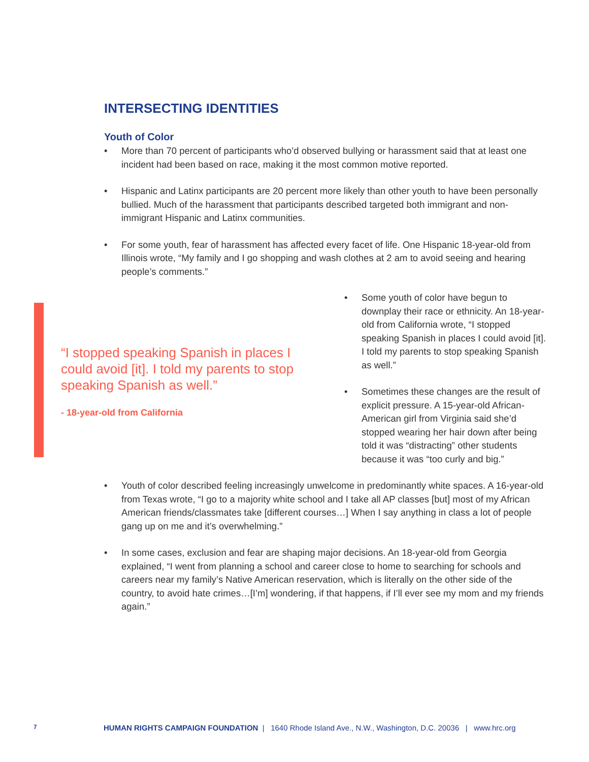INTERSECTING IDENTITIES
Youth of Color
• More than 70 percent of participants who’d observed bullying or harassment said that at least one incident had been based on race, making it the most common motive reported.
• Hispanic and Latinx participants are 20 percent more likely than other youth to have been personally bullied. Much of the harassment that participants described targeted both immigrant and non-immigrant Hispanic and Latinx communities.
• For some youth, fear of harassment has affected every facet of life. One Hispanic 18-year-old from Illinois wrote, “My family and I go shopping and wash clothes at 2 am to avoid seeing and hearing people’s comments.”
“I stopped speaking Spanish in places I could avoid [it]. I told my parents to stop speaking Spanish as well.”
- 18-year-old from California
• Some youth of color have begun to downplay their race or ethnicity. An 18-year-old from California wrote, “I stopped speaking Spanish in places I could avoid [it]. I told my parents to stop speaking Spanish as well.”
• Sometimes these changes are the result of explicit pressure. A 15-year-old African-American girl from Virginia said she’d stopped wearing her hair down after being told it was “distracting” other students because it was “too curly and big.”
• Youth of color described feeling increasingly unwelcome in predominantly white spaces. A 16-year-old from Texas wrote, “I go to a majority white school and I take all AP classes [but] most of my African American friends/classmates take [different courses…] When I say anything in class a lot of people gang up on me and it’s overwhelming.”
• In some cases, exclusion and fear are shaping major decisions. An 18-year-old from Georgia explained, “I went from planning a school and career close to home to searching for schools and careers near my family’s Native American reservation, which is literally on the other side of the country, to avoid hate crimes…[I’m] wondering, if that happens, if I’ll ever see my mom and my friends again.”
7 HUMAN RIGHTS CAMPAIGN FOUNDATION | 1640 Rhode Island Ave., N.W., Washington, D.C. 20036 | www.hrc.org